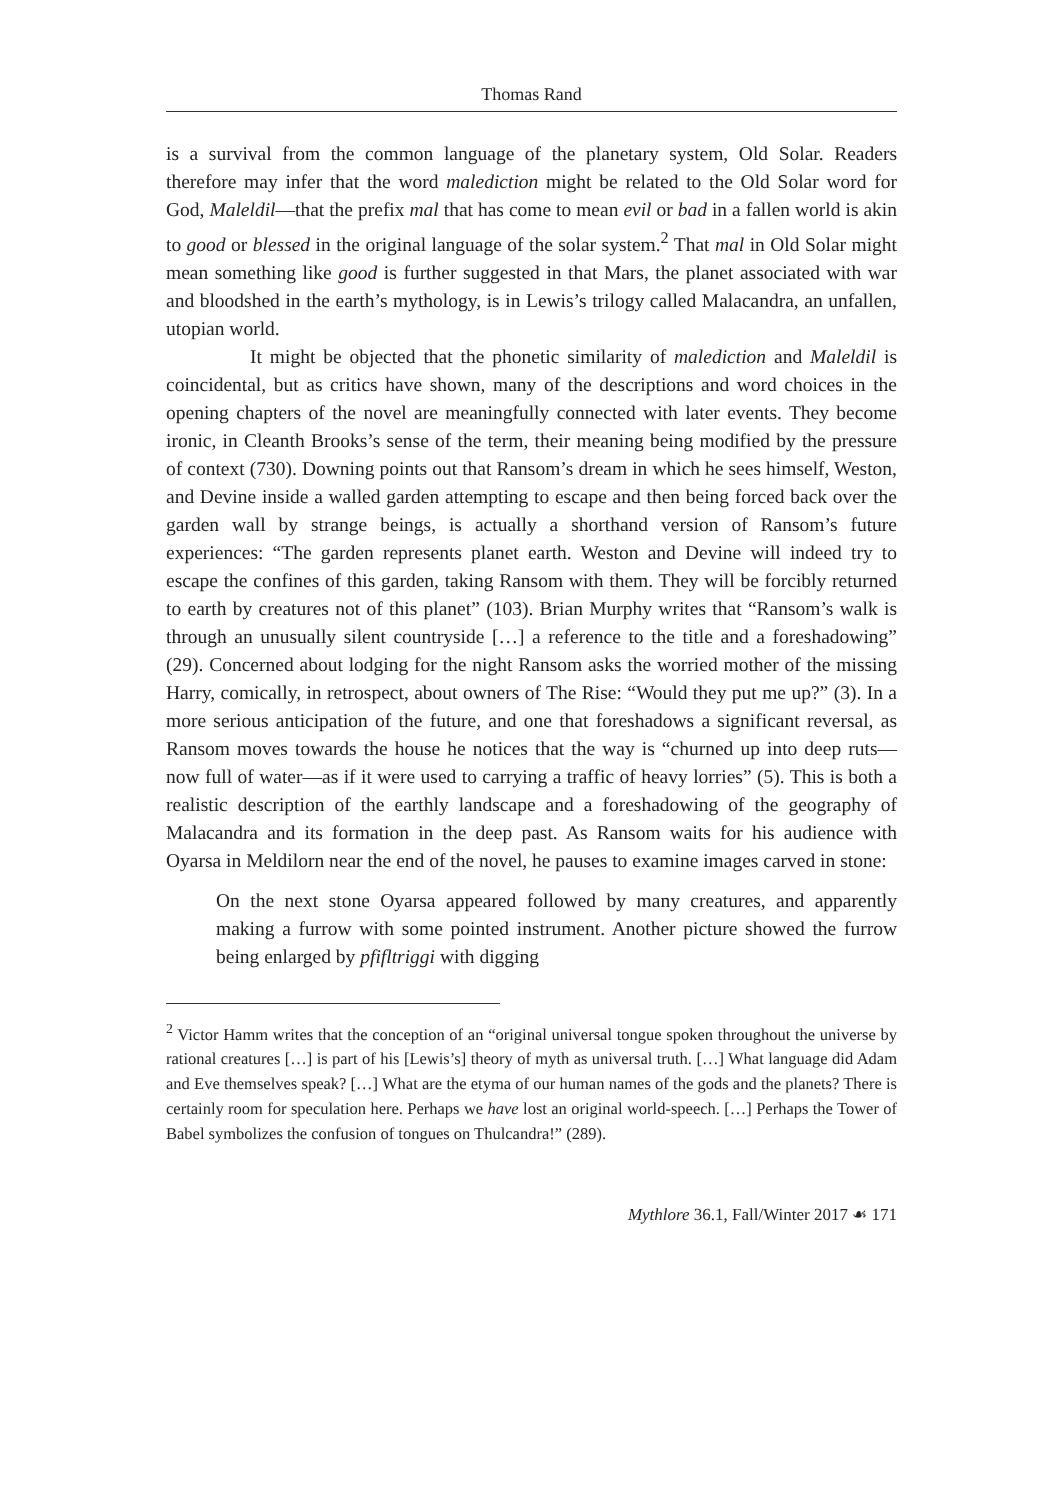Thomas Rand
is a survival from the common language of the planetary system, Old Solar. Readers therefore may infer that the word malediction might be related to the Old Solar word for God, Maleldil—that the prefix mal that has come to mean evil or bad in a fallen world is akin to good or blessed in the original language of the solar system.<sup>2</sup> That mal in Old Solar might mean something like good is further suggested in that Mars, the planet associated with war and bloodshed in the earth’s mythology, is in Lewis’s trilogy called Malacandra, an unfallen, utopian world.
It might be objected that the phonetic similarity of malediction and Maleldil is coincidental, but as critics have shown, many of the descriptions and word choices in the opening chapters of the novel are meaningfully connected with later events. They become ironic, in Cleanth Brooks’s sense of the term, their meaning being modified by the pressure of context (730). Downing points out that Ransom’s dream in which he sees himself, Weston, and Devine inside a walled garden attempting to escape and then being forced back over the garden wall by strange beings, is actually a shorthand version of Ransom’s future experiences: “The garden represents planet earth. Weston and Devine will indeed try to escape the confines of this garden, taking Ransom with them. They will be forcibly returned to earth by creatures not of this planet” (103). Brian Murphy writes that “Ransom’s walk is through an unusually silent countryside […] a reference to the title and a foreshadowing” (29). Concerned about lodging for the night Ransom asks the worried mother of the missing Harry, comically, in retrospect, about owners of The Rise: “Would they put me up?” (3). In a more serious anticipation of the future, and one that foreshadows a significant reversal, as Ransom moves towards the house he notices that the way is “churned up into deep ruts—now full of water—as if it were used to carrying a traffic of heavy lorries” (5). This is both a realistic description of the earthly landscape and a foreshadowing of the geography of Malacandra and its formation in the deep past. As Ransom waits for his audience with Oyarsa in Meldilorn near the end of the novel, he pauses to examine images carved in stone:
On the next stone Oyarsa appeared followed by many creatures, and apparently making a furrow with some pointed instrument. Another picture showed the furrow being enlarged by pfifltriggi with digging
<sup>2</sup> Victor Hamm writes that the conception of an “original universal tongue spoken throughout the universe by rational creatures […] is part of his [Lewis’s] theory of myth as universal truth. […] What language did Adam and Eve themselves speak? […] What are the etyma of our human names of the gods and the planets? There is certainly room for speculation here. Perhaps we have lost an original world-speech. […] Perhaps the Tower of Babel symbolizes the confusion of tongues on Thulcandra!” (289).
Mythlore 36.1, Fall/Winter 2017 ☙ 171